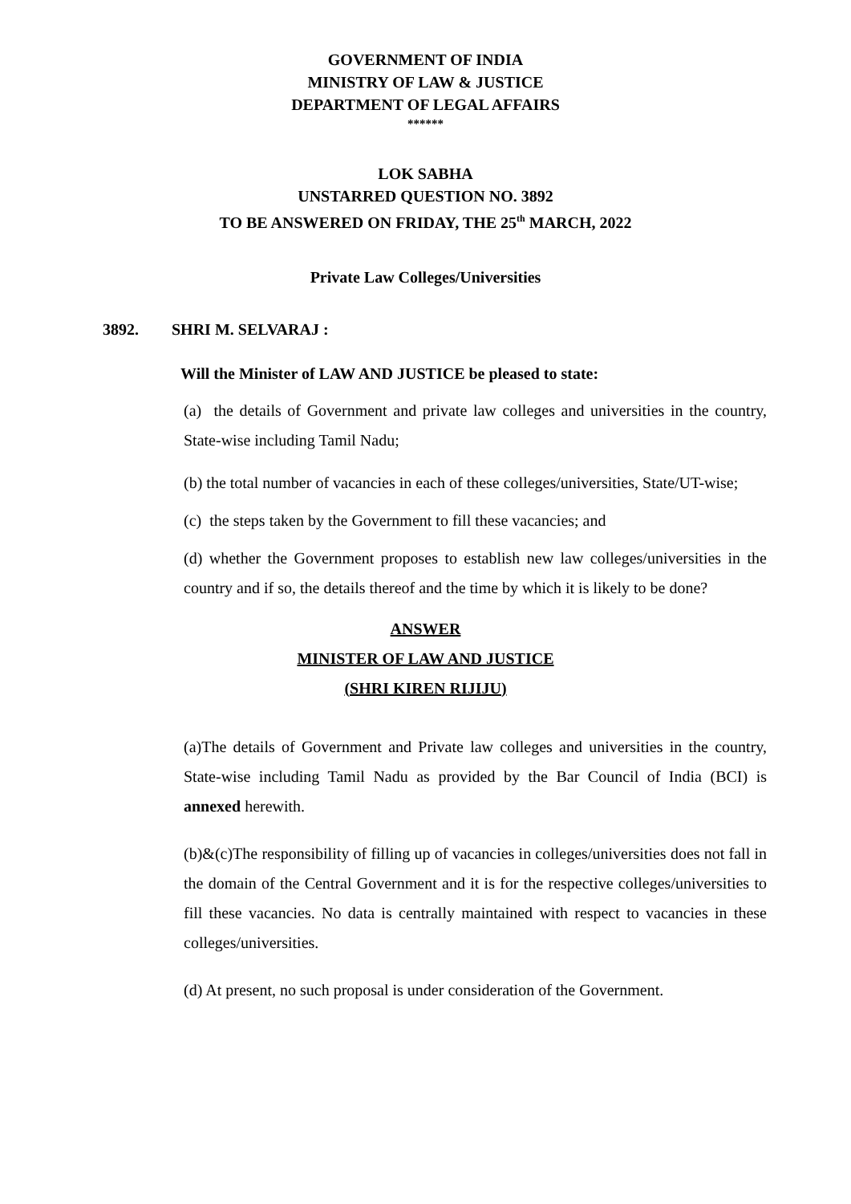GOVERNMENT OF INDIA
MINISTRY OF LAW & JUSTICE
DEPARTMENT OF LEGAL AFFAIRS
******
LOK SABHA
UNSTARRED QUESTION NO. 3892
TO BE ANSWERED ON FRIDAY, THE 25<sup>th</sup> MARCH, 2022
Private Law Colleges/Universities
3892. SHRI M. SELVARAJ :
Will the Minister of LAW AND JUSTICE be pleased to state:
(a) the details of Government and private law colleges and universities in the country, State-wise including Tamil Nadu;
(b) the total number of vacancies in each of these colleges/universities, State/UT-wise;
(c) the steps taken by the Government to fill these vacancies; and
(d) whether the Government proposes to establish new law colleges/universities in the country and if so, the details thereof and the time by which it is likely to be done?
ANSWER
MINISTER OF LAW AND JUSTICE
(SHRI KIREN RIJIJU)
(a)The details of Government and Private law colleges and universities in the country, State-wise including Tamil Nadu as provided by the Bar Council of India (BCI) is annexed herewith.
(b)&(c)The responsibility of filling up of vacancies in colleges/universities does not fall in the domain of the Central Government and it is for the respective colleges/universities to fill these vacancies. No data is centrally maintained with respect to vacancies in these colleges/universities.
(d) At present, no such proposal is under consideration of the Government.